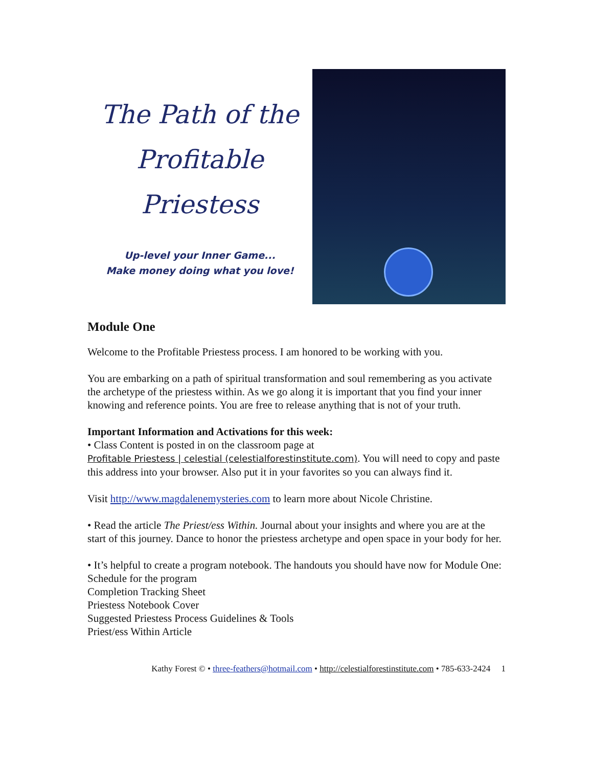The Path of the
Profitable
Priestess
Up-level your Inner Game...
Make money doing what you love!
Module One
Welcome to the Profitable Priestess process. I am honored to be working with you.
You are embarking on a path of spiritual transformation and soul remembering as you activate the archetype of the priestess within. As we go along it is important that you find your inner knowing and reference points. You are free to release anything that is not of your truth.
Important Information and Activations for this week:
• Class Content is posted in on the classroom page at
Profitable Priestess | celestial (celestialforestinstitute.com). You will need to copy and paste this address into your browser. Also put it in your favorites so you can always find it.
Visit http://www.magdalenemysteries.com to learn more about Nicole Christine.
• Read the article The Priest/ess Within. Journal about your insights and where you are at the start of this journey. Dance to honor the priestess archetype and open space in your body for her.
• It’s helpful to create a program notebook. The handouts you should have now for Module One:
Schedule for the program
Completion Tracking Sheet
Priestess Notebook Cover
Suggested Priestess Process Guidelines & Tools
Priest/ess Within Article
Kathy Forest © • three-feathers@hotmail.com • http://celestialforestinstitute.com • 785-633-2424 1